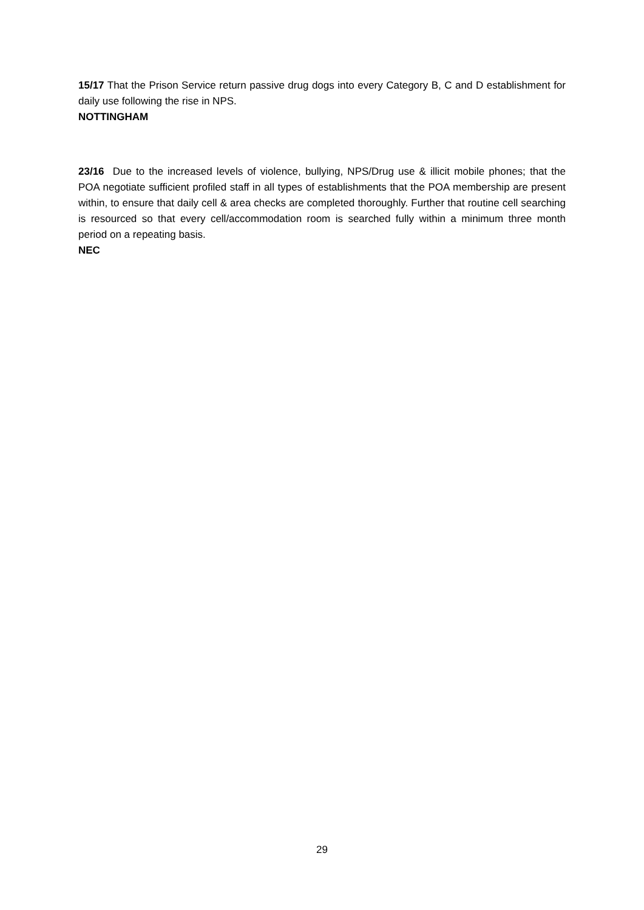15/17 That the Prison Service return passive drug dogs into every Category B, C and D establishment for daily use following the rise in NPS.
NOTTINGHAM
23/16 Due to the increased levels of violence, bullying, NPS/Drug use & illicit mobile phones; that the POA negotiate sufficient profiled staff in all types of establishments that the POA membership are present within, to ensure that daily cell & area checks are completed thoroughly. Further that routine cell searching is resourced so that every cell/accommodation room is searched fully within a minimum three month period on a repeating basis.
NEC
29